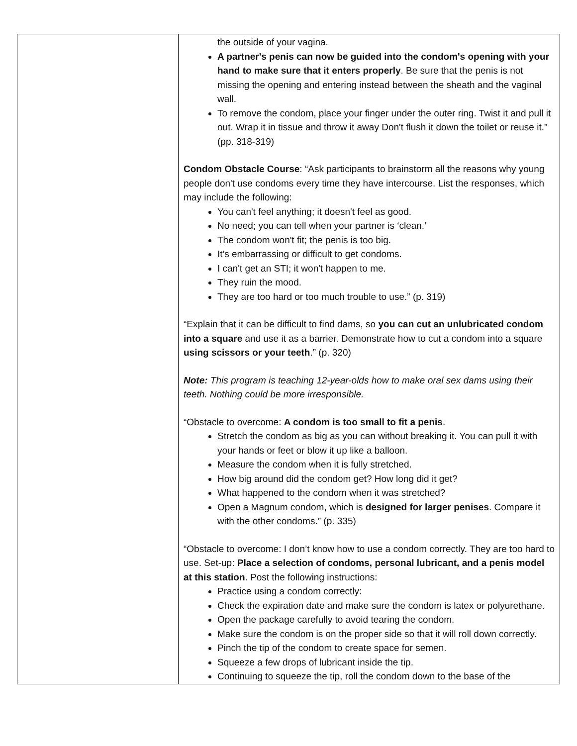| | the outside of your vagina. A partner's penis can now be guided into the condom's opening with your hand to make sure that it enters properly . Be sure that the penis is not missing the opening and entering instead between the sheath and the vaginal wall. To remove the condom, place your finger under the outer ring. Twist it and pull it out. Wrap it in tissue and throw it away Don't flush it down the toilet or reuse it.” (pp. 318-319) Condom Obstacle Course : “Ask participants to brainstorm all the reasons why young people don't use condoms every time they have intercourse. List the responses, which may include the following: You can't feel anything; it doesn't feel as good. No need; you can tell when your partner is ‘clean.’ The condom won't fit; the penis is too big. It's embarrassing or difficult to get condoms. I can't get an STI; it won't happen to me. They ruin the mood. They are too hard or too much trouble to use.” (p. 319) “Explain that it can be difficult to find dams, so you can cut an unlubricated condom into a square and use it as a barrier. Demonstrate how to cut a condom into a square using scissors or your teeth .” (p. 320) Note: This program is teaching 12-year-olds how to make oral sex dams using their teeth. Nothing could be more irresponsible. “Obstacle to overcome: A condom is too small to fit a penis . Stretch the condom as big as you can without breaking it. You can pull it with your hands or feet or blow it up like a balloon. Measure the condom when it is fully stretched. How big around did the condom get? How long did it get? What happened to the condom when it was stretched? Open a Magnum condom, which is designed for larger penises . Compare it with the other condoms.” (p. 335) “Obstacle to overcome: I don’t know how to use a condom correctly. They are too hard to use. Set-up: Place a selection of condoms, personal lubricant, and a penis model at this station . Post the following instructions: Practice using a condom correctly: Check the expiration date and make sure the condom is latex or polyurethane. Open the package carefully to avoid tearing the condom. Make sure the condom is on the proper side so that it will roll down correctly. Pinch the tip of the condom to create space for semen. Squeeze a few drops of lubricant inside the tip. Continuing to squeeze the tip, roll the condom down to the base of the |